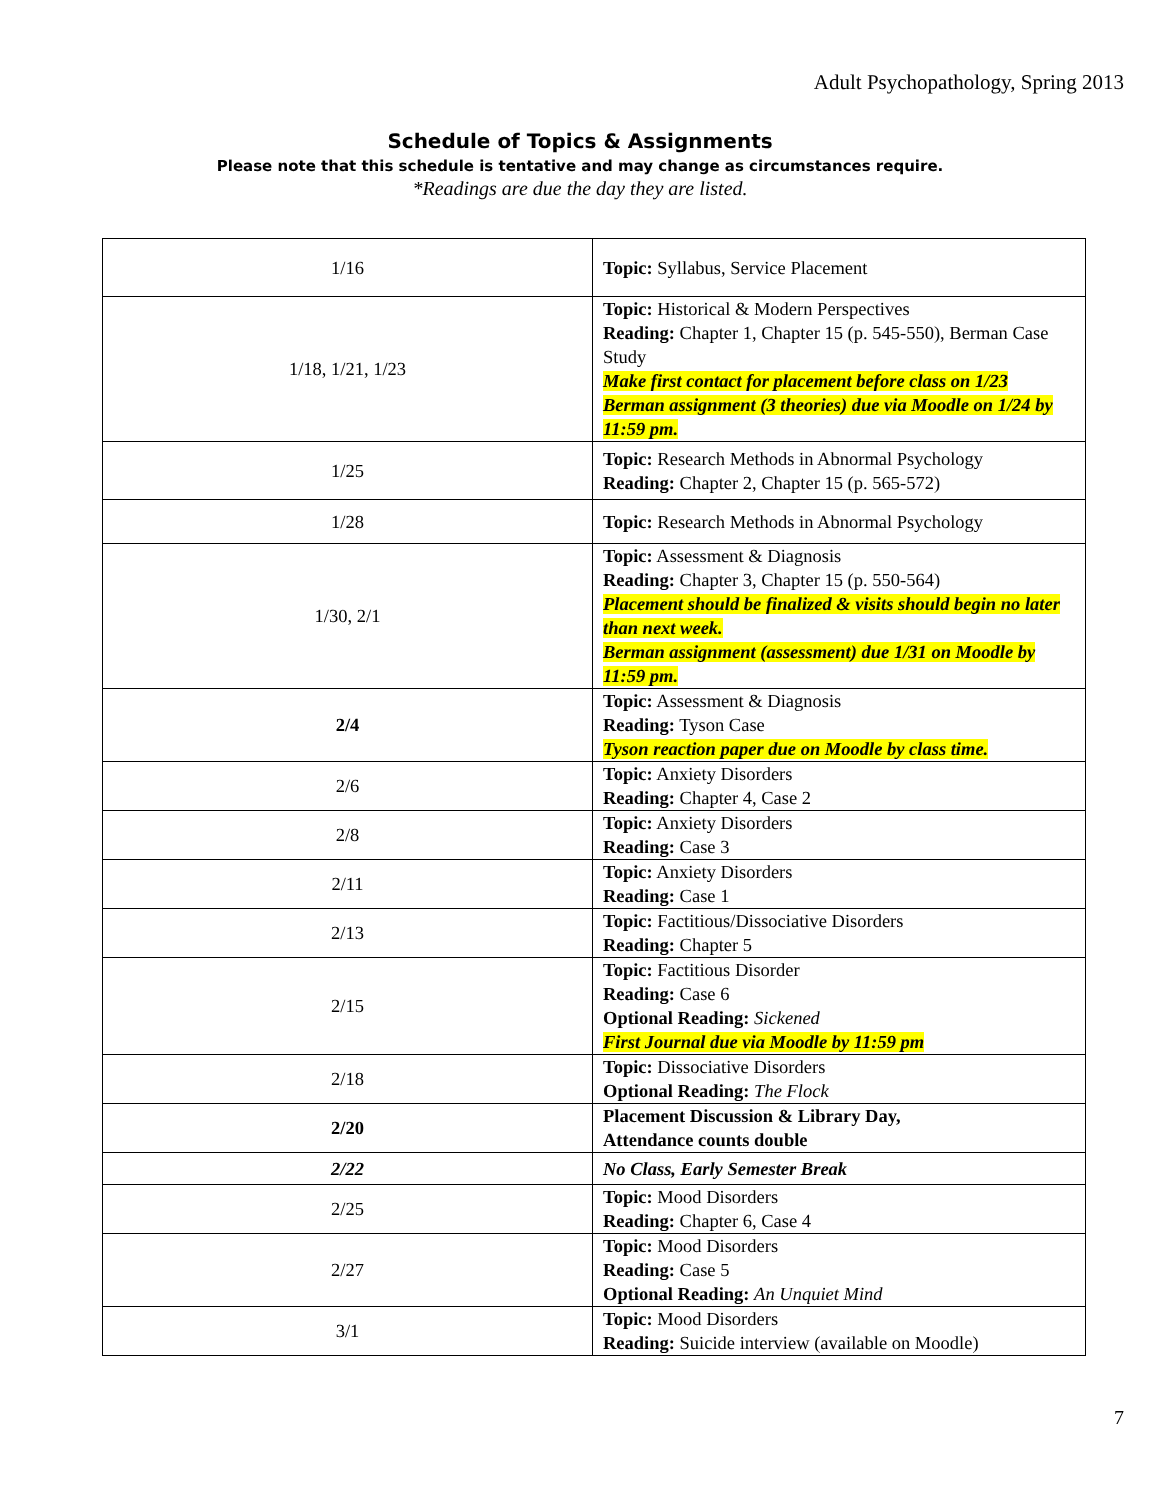Adult Psychopathology, Spring 2013
Schedule of Topics & Assignments
Please note that this schedule is tentative and may change as circumstances require.
*Readings are due the day they are listed.
| 1/16 | Topic: Syllabus, Service Placement |
| 1/18, 1/21, 1/23 | Topic: Historical & Modern Perspectives Reading: Chapter 1, Chapter 15 (p. 545-550), Berman Case Study Make first contact for placement before class on 1/23 Berman assignment (3 theories) due via Moodle on 1/24 by 11:59 pm. |
| 1/25 | Topic: Research Methods in Abnormal Psychology Reading: Chapter 2, Chapter 15 (p. 565-572) |
| 1/28 | Topic: Research Methods in Abnormal Psychology |
| 1/30, 2/1 | Topic: Assessment & Diagnosis Reading: Chapter 3, Chapter 15 (p. 550-564) Placement should be finalized & visits should begin no later than next week. Berman assignment (assessment) due 1/31 on Moodle by 11:59 pm. |
| 2/4 | Topic: Assessment & Diagnosis Reading: Tyson Case Tyson reaction paper due on Moodle by class time. |
| 2/6 | Topic: Anxiety Disorders Reading: Chapter 4, Case 2 |
| 2/8 | Topic: Anxiety Disorders Reading: Case 3 |
| 2/11 | Topic: Anxiety Disorders Reading: Case 1 |
| 2/13 | Topic: Factitious/Dissociative Disorders Reading: Chapter 5 |
| 2/15 | Topic: Factitious Disorder Reading: Case 6 Optional Reading: Sickened First Journal due via Moodle by 11:59 pm |
| 2/18 | Topic: Dissociative Disorders Optional Reading: The Flock |
| 2/20 | Placement Discussion & Library Day, Attendance counts double |
| 2/22 | No Class, Early Semester Break |
| 2/25 | Topic: Mood Disorders Reading: Chapter 6, Case 4 |
| 2/27 | Topic: Mood Disorders Reading: Case 5 Optional Reading: An Unquiet Mind |
| 3/1 | Topic: Mood Disorders Reading: Suicide interview (available on Moodle) |
7